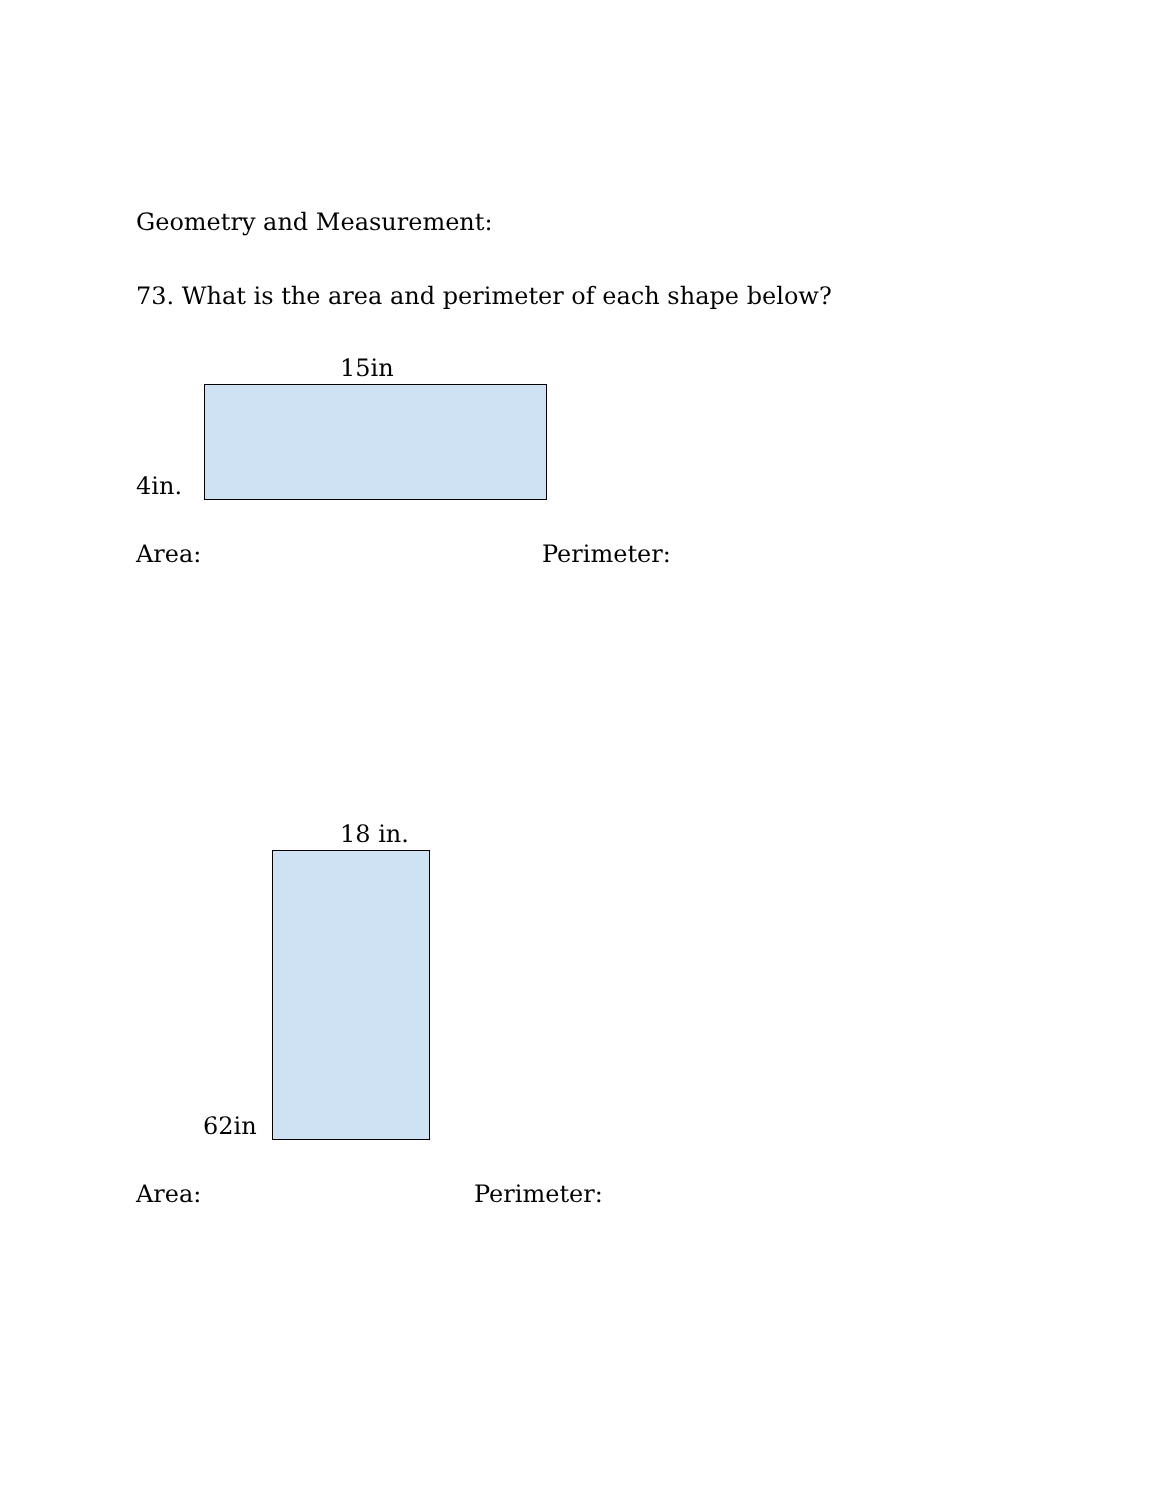Geometry and Measurement:
73. What is the area and perimeter of each shape below?
15in
4in.
Area: Perimeter:
18 in.
62in
Area: Perimeter: